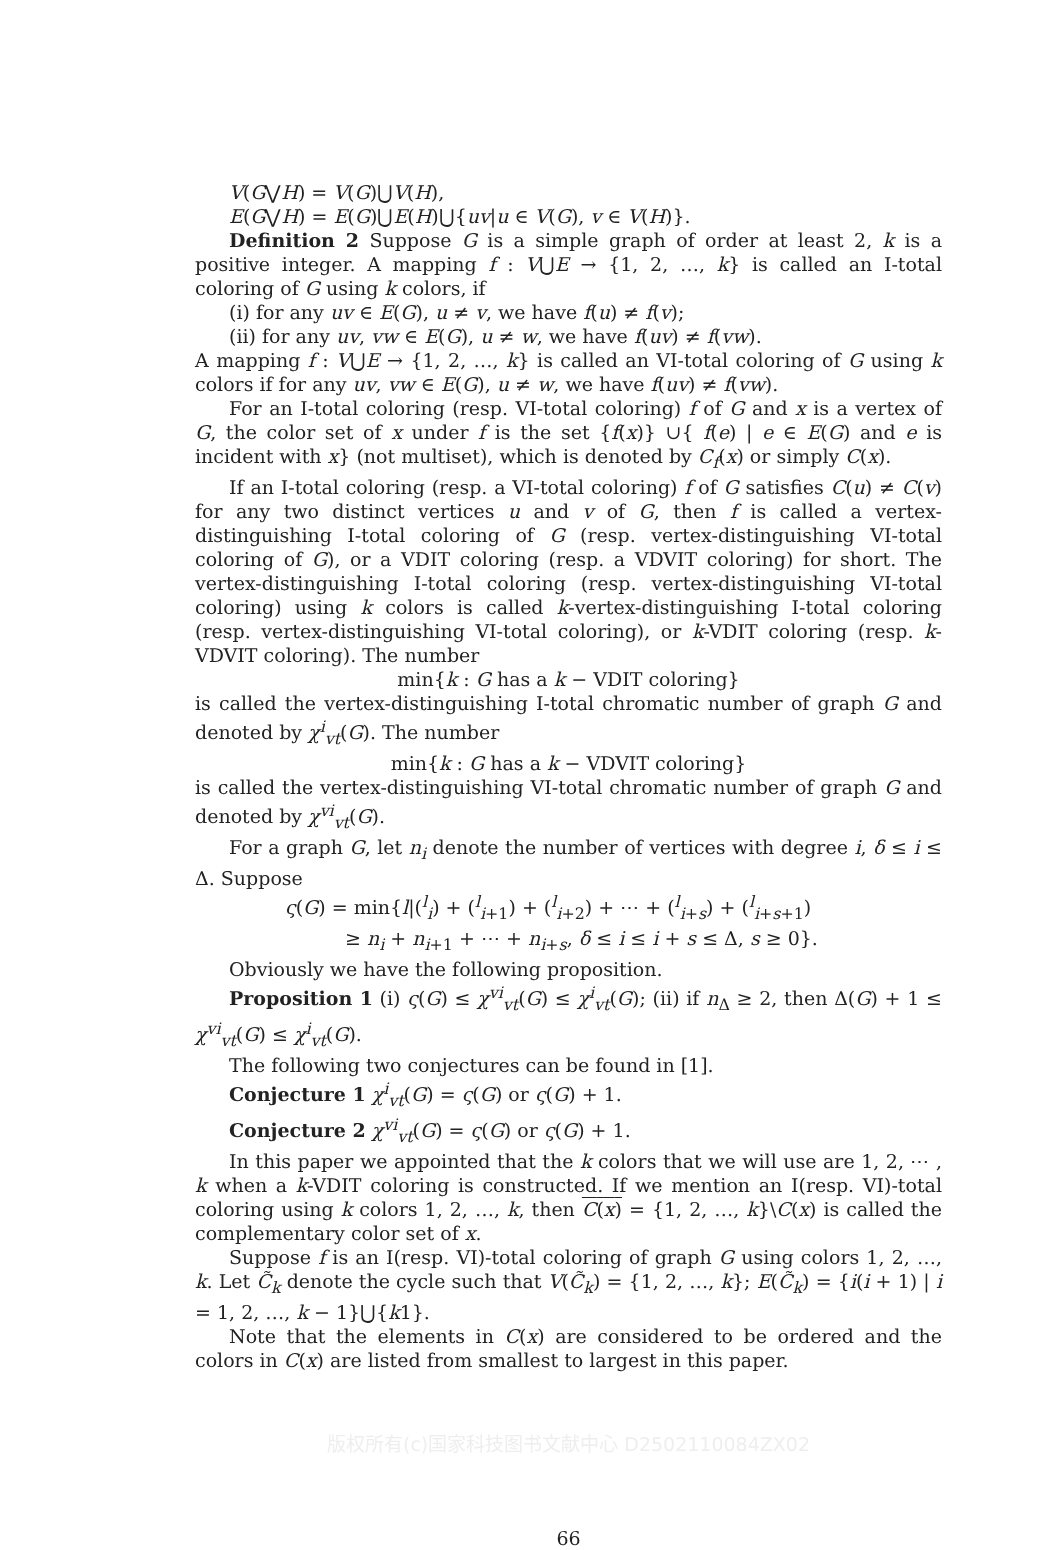V(G⋁H) = V(G)⋃V(H),
E(G⋁H) = E(G)⋃E(H)⋃{uv|u ∈ V(G), v ∈ V(H)}.
Definition 2 Suppose G is a simple graph of order at least 2, k is a positive integer. A mapping f : V⋃E → {1, 2, …, k} is called an I-total coloring of G using k colors, if
(i) for any uv ∈ E(G), u ≠ v, we have f(u) ≠ f(v);
(ii) for any uv, vw ∈ E(G), u ≠ w, we have f(uv) ≠ f(vw).
A mapping f : V⋃E → {1, 2, …, k} is called an VI-total coloring of G using k colors if for any uv, vw ∈ E(G), u ≠ w, we have f(uv) ≠ f(vw).
For an I-total coloring (resp. VI-total coloring) f of G and x is a vertex of G, the color set of x under f is the set {f(x)} ∪{ f(e) | e ∈ E(G) and e is incident with x} (not multiset), which is denoted by C<sub>f</sub>(x) or simply C(x).
If an I-total coloring (resp. a VI-total coloring) f of G satisfies C(u) ≠ C(v) for any two distinct vertices u and v of G, then f is called a vertex-distinguishing I-total coloring of G (resp. vertex-distinguishing VI-total coloring of G), or a VDIT coloring (resp. a VDVIT coloring) for short. The vertex-distinguishing I-total coloring (resp. vertex-distinguishing VI-total coloring) using k colors is called k-vertex-distinguishing I-total coloring (resp. vertex-distinguishing VI-total coloring), or k-VDIT coloring (resp. k-VDVIT coloring). The number
min{k : G has a k − VDIT coloring}
is called the vertex-distinguishing I-total chromatic number of graph G and denoted by χ<sup>i</sup><sub>vt</sub>(G). The number
min{k : G has a k − VDVIT coloring}
is called the vertex-distinguishing VI-total chromatic number of graph G and denoted by χ<sup>vi</sup><sub>vt</sub>(G).
For a graph G, let n<sub>i</sub> denote the number of vertices with degree i, δ ≤ i ≤ Δ. Suppose
ς(G) = min{l|(<sup>l</sup><sub>i</sub>) + (<sup>l</sup><sub>i+1</sub>) + (<sup>l</sup><sub>i+2</sub>) + ⋯ + (<sup>l</sup><sub>i+s</sub>) + (<sup>l</sup><sub>i+s+1</sub>)
≥ n<sub>i</sub> + n<sub>i+1</sub> + ⋯ + n<sub>i+s</sub>, δ ≤ i ≤ i + s ≤ Δ, s ≥ 0}.
Obviously we have the following proposition.
Proposition 1 (i) ς(G) ≤ χ<sup>vi</sup><sub>vt</sub>(G) ≤ χ<sup>i</sup><sub>vt</sub>(G); (ii) if n<sub>Δ</sub> ≥ 2, then Δ(G) + 1 ≤ χ<sup>vi</sup><sub>vt</sub>(G) ≤ χ<sup>i</sup><sub>vt</sub>(G).
The following two conjectures can be found in [1].
Conjecture 1 χ<sup>i</sup><sub>vt</sub>(G) = ς(G) or ς(G) + 1.
Conjecture 2 χ<sup>vi</sup><sub>vt</sub>(G) = ς(G) or ς(G) + 1.
In this paper we appointed that the k colors that we will use are 1, 2, ⋯ , k when a k-VDIT coloring is constructed. If we mention an I(resp. VI)-total coloring using k colors 1, 2, …, k, then C(x) = {1, 2, …, k}\C(x) is called the complementary color set of x.
Suppose f is an I(resp. VI)-total coloring of graph G using colors 1, 2, …, k. Let C̃<sub>k</sub> denote the cycle such that V(C̃<sub>k</sub>) = {1, 2, …, k}; E(C̃<sub>k</sub>) = {i(i + 1) | i = 1, 2, …, k − 1}⋃{k1}.
Note that the elements in C(x) are considered to be ordered and the colors in C(x) are listed from smallest to largest in this paper.
版权所有(c)国家科技图书文献中心 D2502110084ZX02
66